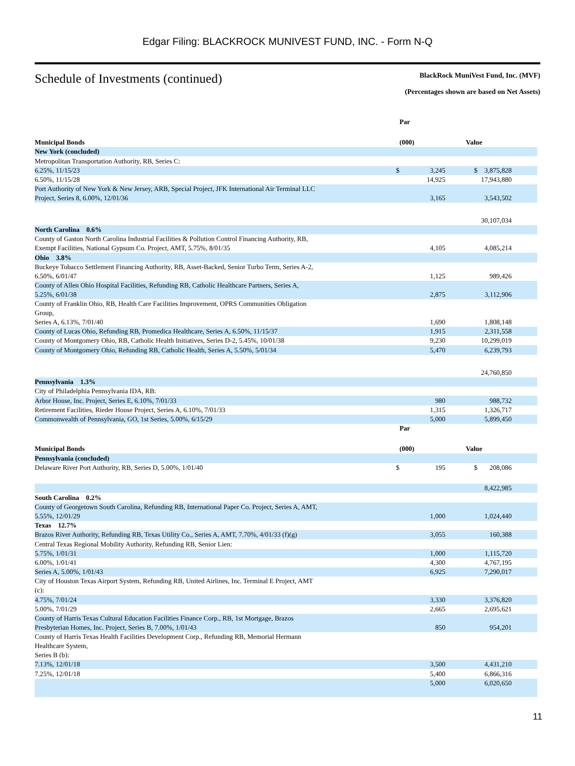Edgar Filing: BLACKROCK MUNIVEST FUND, INC. - Form N-Q
Schedule of Investments (continued)
BlackRock MuniVest Fund, Inc. (MVF)
(Percentages shown are based on Net Assets)
| | | Par | | |
| Municipal Bonds | | (000) | Value | |
| New York (concluded) | | | | |
| Metropolitan Transportation Authority, RB, Series C: | | | | |
| 6.25%, 11/15/23 | $ | 3,245 | $ 3,875,828 | |
| 6.50%, 11/15/28 | | 14,925 | 17,943,880 | |
| Port Authority of New York & New Jersey, ARB, Special Project, JFK International Air Terminal LLC Project, Series 8, 6.00%, 12/01/36 | | 3,165 | 3,543,502 | |
| | | | 30,107,034 | |
| North Carolina 0.6% | | | | |
| County of Gaston North Carolina Industrial Facilities & Pollution Control Financing Authority, RB, Exempt Facilities, National Gypsum Co. Project, AMT, 5.75%, 8/01/35 | | 4,105 | 4,085,214 | |
| Ohio 3.8% | | | | |
| Buckeye Tobacco Settlement Financing Authority, RB, Asset-Backed, Senior Turbo Term, Series A-2, 6.50%, 6/01/47 | | 1,125 | 989,426 | |
| County of Allen Ohio Hospital Facilities, Refunding RB, Catholic Healthcare Partners, Series A, 5.25%, 6/01/38 | | 2,875 | 3,112,906 | |
| County of Franklin Ohio, RB, Health Care Facilities Improvement, OPRS Communities Obligation Group, Series A, 6.13%, 7/01/40 | | 1,690 | 1,808,148 | |
| County of Lucas Ohio, Refunding RB, Promedica Healthcare, Series A, 6.50%, 11/15/37 | | 1,915 | 2,311,558 | |
| County of Montgomery Ohio, RB, Catholic Health Initiatives, Series D-2, 5.45%, 10/01/38 | | 9,230 | 10,299,019 | |
| County of Montgomery Ohio, Refunding RB, Catholic Health, Series A, 5.50%, 5/01/34 | | 5,470 | 6,239,793 | |
| | | | 24,760,850 | |
| Pennsylvania 1.3% | | | | |
| City of Philadelphia Pennsylvania IDA, RB: | | | | |
| Arbor House, Inc. Project, Series E, 6.10%, 7/01/33 | | 980 | 988,732 | |
| Retirement Facilities, Rieder House Project, Series A, 6.10%, 7/01/33 | | 1,315 | 1,326,717 | |
| Commonwealth of Pennsylvania, GO, 1st Series, 5.00%, 6/15/29 | | 5,000 | 5,899,450 | |
| | | Par | | |
| Municipal Bonds | | (000) | Value | |
| Pennsylvania (concluded) | | | | |
| Delaware River Port Authority, RB, Series D, 5.00%, 1/01/40 | $ | 195 | $ 208,086 | |
| | | | 8,422,985 | |
| South Carolina 0.2% | | | | |
| County of Georgetown South Carolina, Refunding RB, International Paper Co. Project, Series A, AMT, 5.55%, 12/01/29 | | 1,000 | 1,024,440 | |
| Texas 12.7% | | | | |
| Brazos River Authority, Refunding RB, Texas Utility Co., Series A, AMT, 7.70%, 4/01/33 (f)(g) | | 3,055 | 160,388 | |
| Central Texas Regional Mobility Authority, Refunding RB, Senior Lien: | | | | |
| 5.75%, 1/01/31 | | 1,000 | 1,115,720 | |
| 6.00%, 1/01/41 | | 4,300 | 4,767,195 | |
| Series A, 5.00%, 1/01/43 | | 6,925 | 7,290,017 | |
| City of Houston Texas Airport System, Refunding RB, United Airlines, Inc. Terminal E Project, AMT (c): | | | | |
| 4.75%, 7/01/24 | | 3,330 | 3,376,820 | |
| 5.00%, 7/01/29 | | 2,665 | 2,695,621 | |
| County of Harris Texas Cultural Education Facilities Finance Corp., RB, 1st Mortgage, Brazos Presbyterian Homes, Inc. Project, Series B, 7.00%, 1/01/43 | | 850 | 954,201 | |
| County of Harris Texas Health Facilities Development Corp., Refunding RB, Memorial Hermann Healthcare System, Series B (b): | | | | |
| 7.13%, 12/01/18 | | 3,500 | 4,431,210 | |
| 7.25%, 12/01/18 | | 5,400 | 6,866,316 | |
| | | 5,000 | 6,020,650 | |
11